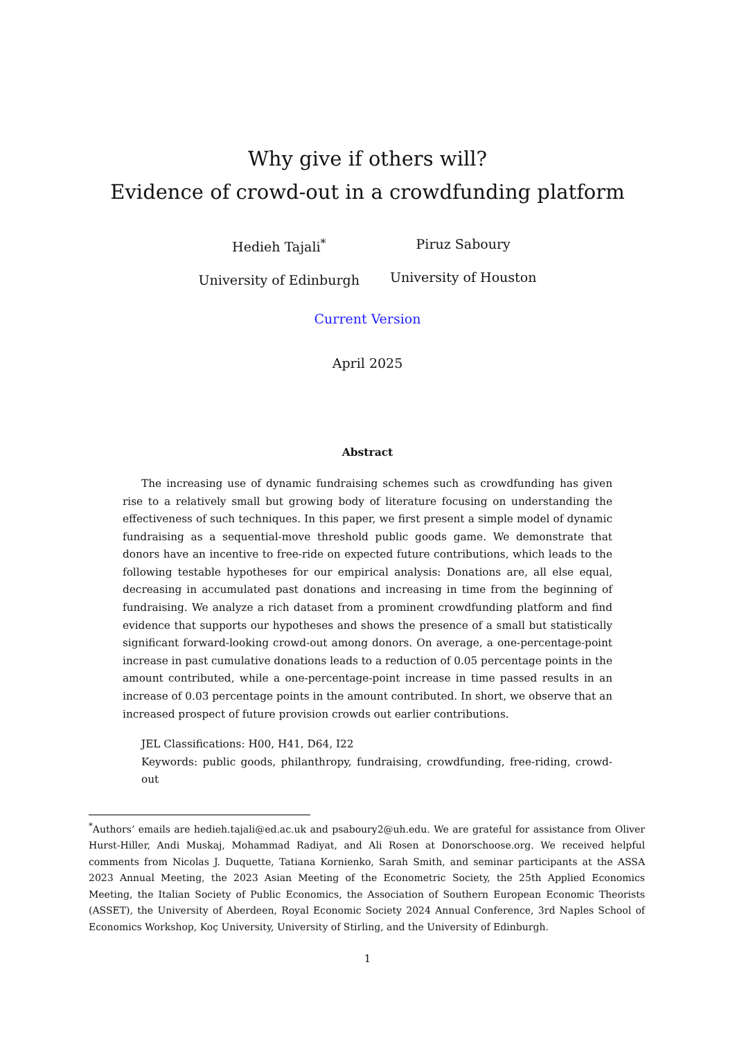Why give if others will?
Evidence of crowd-out in a crowdfunding platform
Hedieh Tajali<sup>*</sup>
University of Edinburgh
Piruz Saboury
University of Houston
Current Version
April 2025
Abstract
The increasing use of dynamic fundraising schemes such as crowdfunding has given rise to a relatively small but growing body of literature focusing on understanding the effectiveness of such techniques. In this paper, we first present a simple model of dynamic fundraising as a sequential-move threshold public goods game. We demonstrate that donors have an incentive to free-ride on expected future contributions, which leads to the following testable hypotheses for our empirical analysis: Donations are, all else equal, decreasing in accumulated past donations and increasing in time from the beginning of fundraising. We analyze a rich dataset from a prominent crowdfunding platform and find evidence that supports our hypotheses and shows the presence of a small but statistically significant forward-looking crowd-out among donors. On average, a one-percentage-point increase in past cumulative donations leads to a reduction of 0.05 percentage points in the amount contributed, while a one-percentage-point increase in time passed results in an increase of 0.03 percentage points in the amount contributed. In short, we observe that an increased prospect of future provision crowds out earlier contributions.
JEL Classifications: H00, H41, D64, I22
Keywords: public goods, philanthropy, fundraising, crowdfunding, free-riding, crowd-out
<sup>*</sup> Authors’ emails are hedieh.tajali@ed.ac.uk and psaboury2@uh.edu. We are grateful for assistance from Oliver Hurst-Hiller, Andi Muskaj, Mohammad Radiyat, and Ali Rosen at Donorschoose.org. We received helpful comments from Nicolas J. Duquette, Tatiana Kornienko, Sarah Smith, and seminar participants at the ASSA 2023 Annual Meeting, the 2023 Asian Meeting of the Econometric Society, the 25th Applied Economics Meeting, the Italian Society of Public Economics, the Association of Southern European Economic Theorists (ASSET), the University of Aberdeen, Royal Economic Society 2024 Annual Conference, 3rd Naples School of Economics Workshop, Koç University, University of Stirling, and the University of Edinburgh.
1